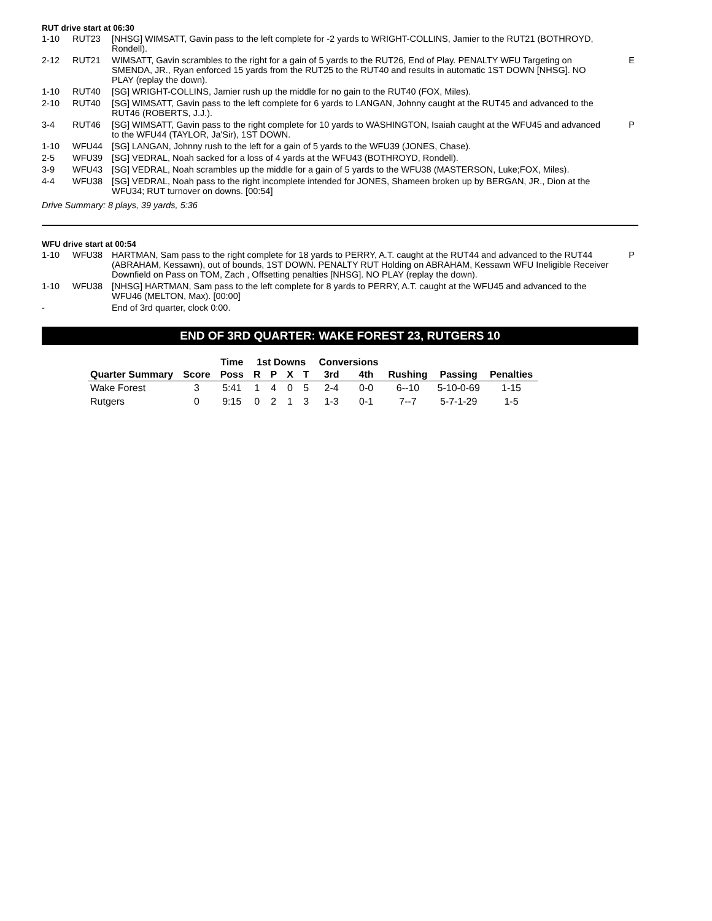RUT drive start at 06:30
| 1-10 | RUT23 | [NHSG] WIMSATT, Gavin pass to the left complete for -2 yards to WRIGHT-COLLINS, Jamier to the RUT21 (BOTHROYD, Rondell). | |
| 2-12 | RUT21 | WIMSATT, Gavin scrambles to the right for a gain of 5 yards to the RUT26, End of Play. PENALTY WFU Targeting on SMENDA, JR., Ryan enforced 15 yards from the RUT25 to the RUT40 and results in automatic 1ST DOWN [NHSG]. NO PLAY (replay the down). | E |
| 1-10 | RUT40 | [SG] WRIGHT-COLLINS, Jamier rush up the middle for no gain to the RUT40 (FOX, Miles). | |
| 2-10 | RUT40 | [SG] WIMSATT, Gavin pass to the left complete for 6 yards to LANGAN, Johnny caught at the RUT45 and advanced to the RUT46 (ROBERTS, J.J.). | |
| 3-4 | RUT46 | [SG] WIMSATT, Gavin pass to the right complete for 10 yards to WASHINGTON, Isaiah caught at the WFU45 and advanced to the WFU44 (TAYLOR, Ja'Sir), 1ST DOWN. | P |
| 1-10 | WFU44 | [SG] LANGAN, Johnny rush to the left for a gain of 5 yards to the WFU39 (JONES, Chase). | |
| 2-5 | WFU39 | [SG] VEDRAL, Noah sacked for a loss of 4 yards at the WFU43 (BOTHROYD, Rondell). | |
| 3-9 | WFU43 | [SG] VEDRAL, Noah scrambles up the middle for a gain of 5 yards to the WFU38 (MASTERSON, Luke;FOX, Miles). | |
| 4-4 | WFU38 | [SG] VEDRAL, Noah pass to the right incomplete intended for JONES, Shameen broken up by BERGAN, JR., Dion at the WFU34; RUT turnover on downs. [00:54] | |
Drive Summary: 8 plays, 39 yards, 5:36
WFU drive start at 00:54
| 1-10 | WFU38 | HARTMAN, Sam pass to the right complete for 18 yards to PERRY, A.T. caught at the RUT44 and advanced to the RUT44 (ABRAHAM, Kessawn), out of bounds, 1ST DOWN. PENALTY RUT Holding on ABRAHAM, Kessawn WFU Ineligible Receiver Downfield on Pass on TOM, Zach , Offsetting penalties [NHSG]. NO PLAY (replay the down). | P |
| 1-10 | WFU38 | [NHSG] HARTMAN, Sam pass to the left complete for 8 yards to PERRY, A.T. caught at the WFU45 and advanced to the WFU46 (MELTON, Max). [00:00] | |
| - | | End of 3rd quarter, clock 0:00. | |
END OF 3RD QUARTER: WAKE FOREST 23, RUTGERS 10
| | | Time | 1st Downs | | | | Conversions | | | | |
| --- | --- | --- | --- | --- | --- | --- | --- | --- | --- | --- | --- |
| Quarter Summary | Score | Poss | R | P | X | T | 3rd | 4th | Rushing | Passing | Penalties |
| Wake Forest | 3 | 5:41 | 1 | 4 | 0 | 5 | 2-4 | 0-0 | 6--10 | 5-10-0-69 | 1-15 |
| Rutgers | 0 | 9:15 | 0 | 2 | 1 | 3 | 1-3 | 0-1 | 7--7 | 5-7-1-29 | 1-5 |